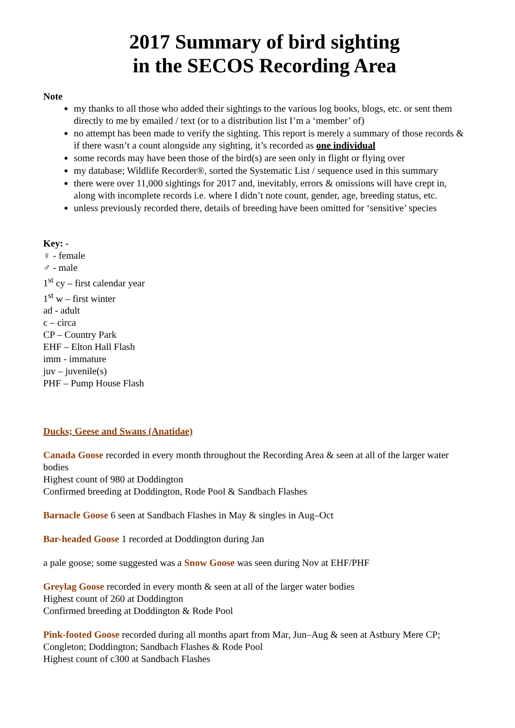2017 Summary of bird sighting
in the SECOS Recording Area
Note
my thanks to all those who added their sightings to the various log books, blogs, etc. or sent them directly to me by emailed / text (or to a distribution list I’m a ‘member’ of)
no attempt has been made to verify the sighting. This report is merely a summary of those records & if there wasn’t a count alongside any sighting, it’s recorded as one individual
some records may have been those of the bird(s) are seen only in flight or flying over
my database; Wildlife Recorder®, sorted the Systematic List / sequence used in this summary
there were over 11,000 sightings for 2017 and, inevitably, errors & omissions will have crept in, along with incomplete records i.e. where I didn’t note count, gender, age, breeding status, etc.
unless previously recorded there, details of breeding have been omitted for ‘sensitive’ species
Key: -
♀ - female
♂ - male
1<sup>st</sup> cy – first calendar year
1<sup>st</sup> w – first winter
ad - adult
c – circa
CP – Country Park
EHF – Elton Hall Flash
imm - immature
juv – juvenile(s)
PHF – Pump House Flash
Ducks; Geese and Swans (Anatidae)
Canada Goose recorded in every month throughout the Recording Area & seen at all of the larger water bodies
Highest count of 980 at Doddington
Confirmed breeding at Doddington, Rode Pool & Sandbach Flashes
Barnacle Goose 6 seen at Sandbach Flashes in May & singles in Aug–Oct
Bar-headed Goose 1 recorded at Doddington during Jan
a pale goose; some suggested was a Snow Goose was seen during Nov at EHF/PHF
Greylag Goose recorded in every month & seen at all of the larger water bodies
Highest count of 260 at Doddington
Confirmed breeding at Doddington & Rode Pool
Pink-footed Goose recorded during all months apart from Mar, Jun–Aug & seen at Astbury Mere CP; Congleton; Doddington; Sandbach Flashes & Rode Pool
Highest count of c300 at Sandbach Flashes